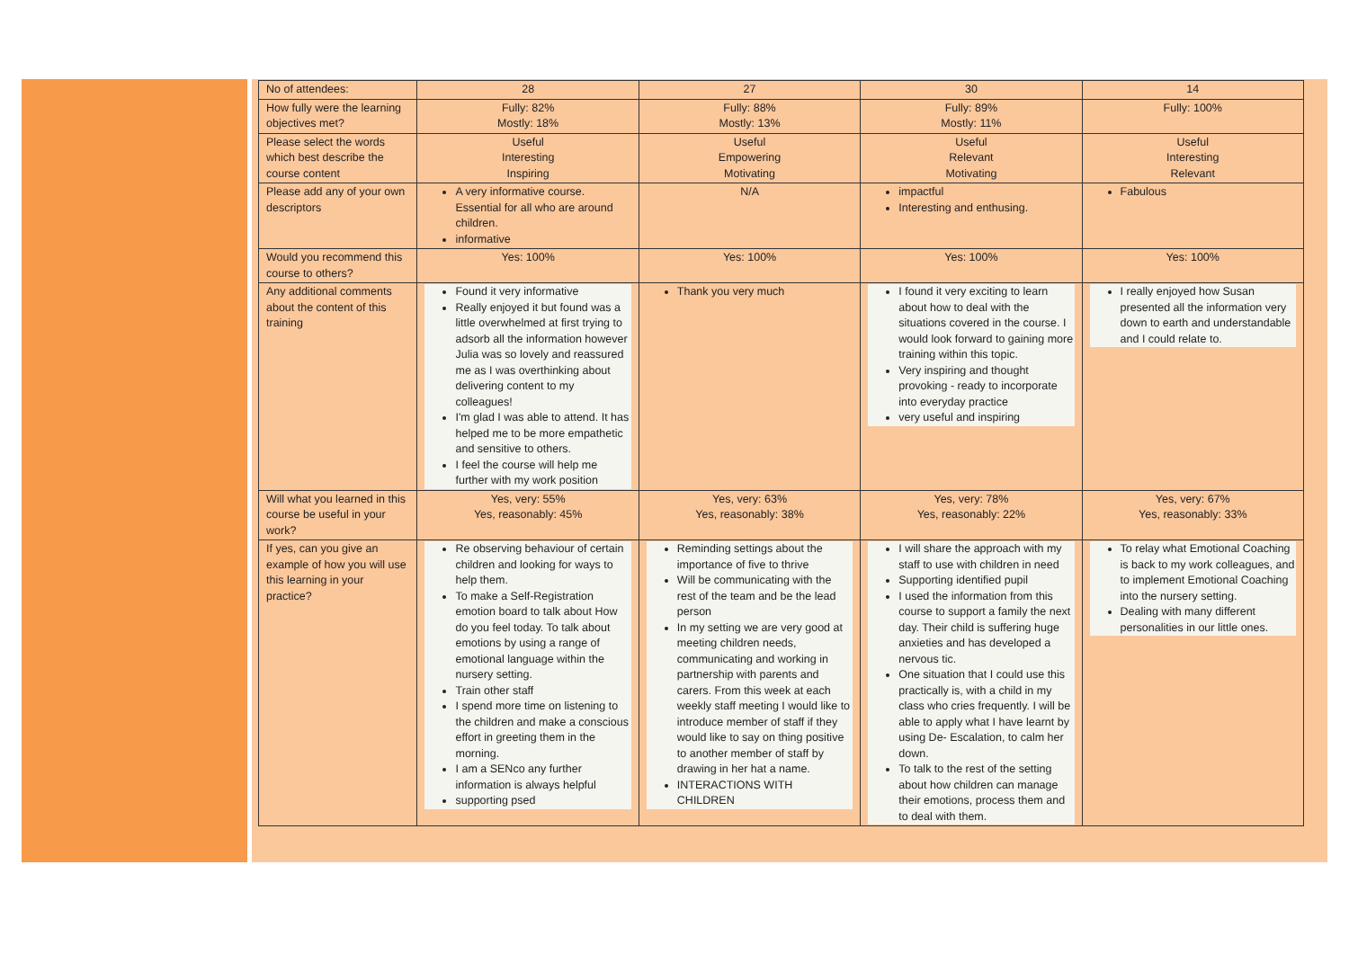| No of attendees: | 28 | 27 | 30 | 14 |
| How fully were the learning objectives met? | Fully: 82% Mostly: 18% | Fully: 88% Mostly: 13% | Fully: 89% Mostly: 11% | Fully: 100% |
| Please select the words which best describe the course content | Useful Interesting Inspiring | Useful Empowering Motivating | Useful Relevant Motivating | Useful Interesting Relevant |
| Please add any of your own descriptors | A very informative course. Essential for all who are around children. informative | N/A | impactful Interesting and enthusing. | Fabulous |
| Would you recommend this course to others? | Yes: 100% | Yes: 100% | Yes: 100% | Yes: 100% |
| Any additional comments about the content of this training | Found it very informative Really enjoyed it but found was a little overwhelmed at first trying to adsorb all the information however Julia was so lovely and reassured me as I was overthinking about delivering content to my colleagues! I'm glad I was able to attend. It has helped me to be more empathetic and sensitive to others. I feel the course will help me further with my work position | Thank you very much | I found it very exciting to learn about how to deal with the situations covered in the course. I would look forward to gaining more training within this topic. Very inspiring and thought provoking - ready to incorporate into everyday practice very useful and inspiring | I really enjoyed how Susan presented all the information very down to earth and understandable and I could relate to. |
| Will what you learned in this course be useful in your work? | Yes, very: 55% Yes, reasonably: 45% | Yes, very: 63% Yes, reasonably: 38% | Yes, very: 78% Yes, reasonably: 22% | Yes, very: 67% Yes, reasonably: 33% |
| If yes, can you give an example of how you will use this learning in your practice? | Re observing behaviour of certain children and looking for ways to help them. To make a Self-Registration emotion board to talk about How do you feel today. To talk about emotions by using a range of emotional language within the nursery setting. Train other staff I spend more time on listening to the children and make a conscious effort in greeting them in the morning. I am a SENco any further information is always helpful supporting psed | Reminding settings about the importance of five to thrive Will be communicating with the rest of the team and be the lead person In my setting we are very good at meeting children needs, communicating and working in partnership with parents and carers. From this week at each weekly staff meeting I would like to introduce member of staff if they would like to say on thing positive to another member of staff by drawing in her hat a name. INTERACTIONS WITH CHILDREN | I will share the approach with my staff to use with children in need Supporting identified pupil I used the information from this course to support a family the next day. Their child is suffering huge anxieties and has developed a nervous tic. One situation that I could use this practically is, with a child in my class who cries frequently. I will be able to apply what I have learnt by using De- Escalation, to calm her down. To talk to the rest of the setting about how children can manage their emotions, process them and to deal with them. | To relay what Emotional Coaching is back to my work colleagues, and to implement Emotional Coaching into the nursery setting. Dealing with many different personalities in our little ones. |